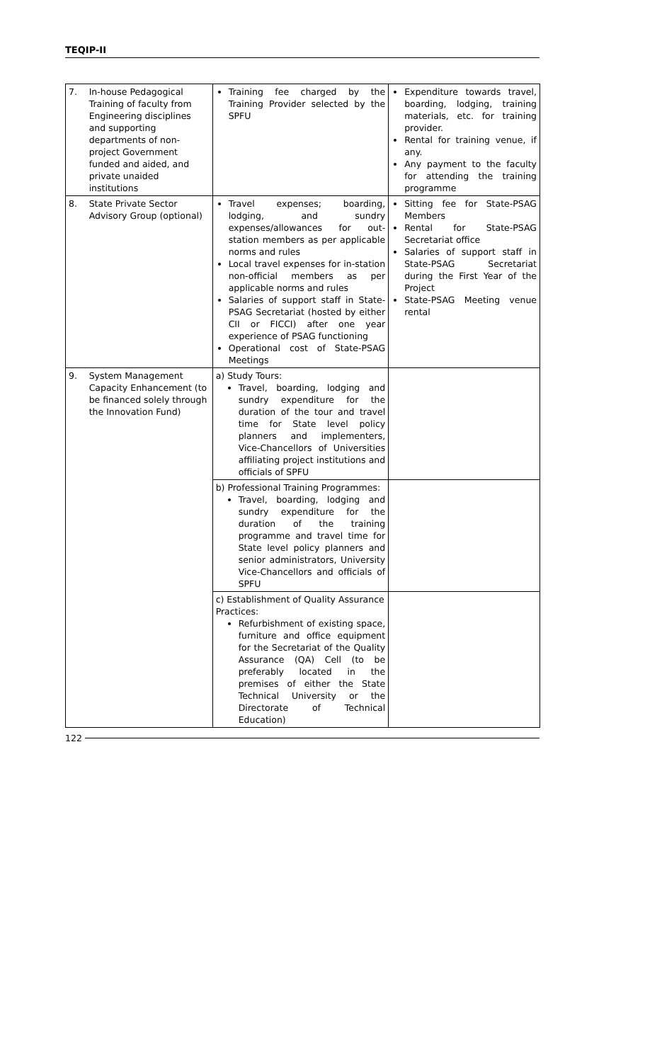TEQIP-II
| 7. | In-house Pedagogical Training of faculty from Engineering disciplines and supporting departments of non-project Government funded and aided, and private unaided institutions | Training fee charged by the Training Provider selected by the SPFU | Expenditure towards travel, boarding, lodging, training materials, etc. for training provider. Rental for training venue, if any. Any payment to the faculty for attending the training programme |
| 8. | State Private Sector Advisory Group (optional) | Travel expenses; boarding, lodging, and sundry expenses/allowances for out-station members as per applicable norms and rules Local travel expenses for in-station non-official members as per applicable norms and rules Salaries of support staff in State-PSAG Secretariat (hosted by either CII or FICCI) after one year experience of PSAG functioning Operational cost of State-PSAG Meetings | Sitting fee for State-PSAG Members Rental for State-PSAG Secretariat office Salaries of support staff in State-PSAG Secretariat during the First Year of the Project State-PSAG Meeting venue rental |
| 9. | System Management Capacity Enhancement (to be financed solely through the Innovation Fund) | a) Study Tours: Travel, boarding, lodging and sundry expenditure for the duration of the tour and travel time for State level policy planners and implementers, Vice-Chancellors of Universities affiliating project institutions and officials of SPFU | |
| | | b) Professional Training Programmes: Travel, boarding, lodging and sundry expenditure for the duration of the training programme and travel time for State level policy planners and senior administrators, University Vice-Chancellors and officials of SPFU | |
| | | c) Establishment of Quality Assurance Practices: Refurbishment of existing space, furniture and office equipment for the Secretariat of the Quality Assurance (QA) Cell (to be preferably located in the premises of either the State Technical University or the Directorate of Technical Education) | |
122